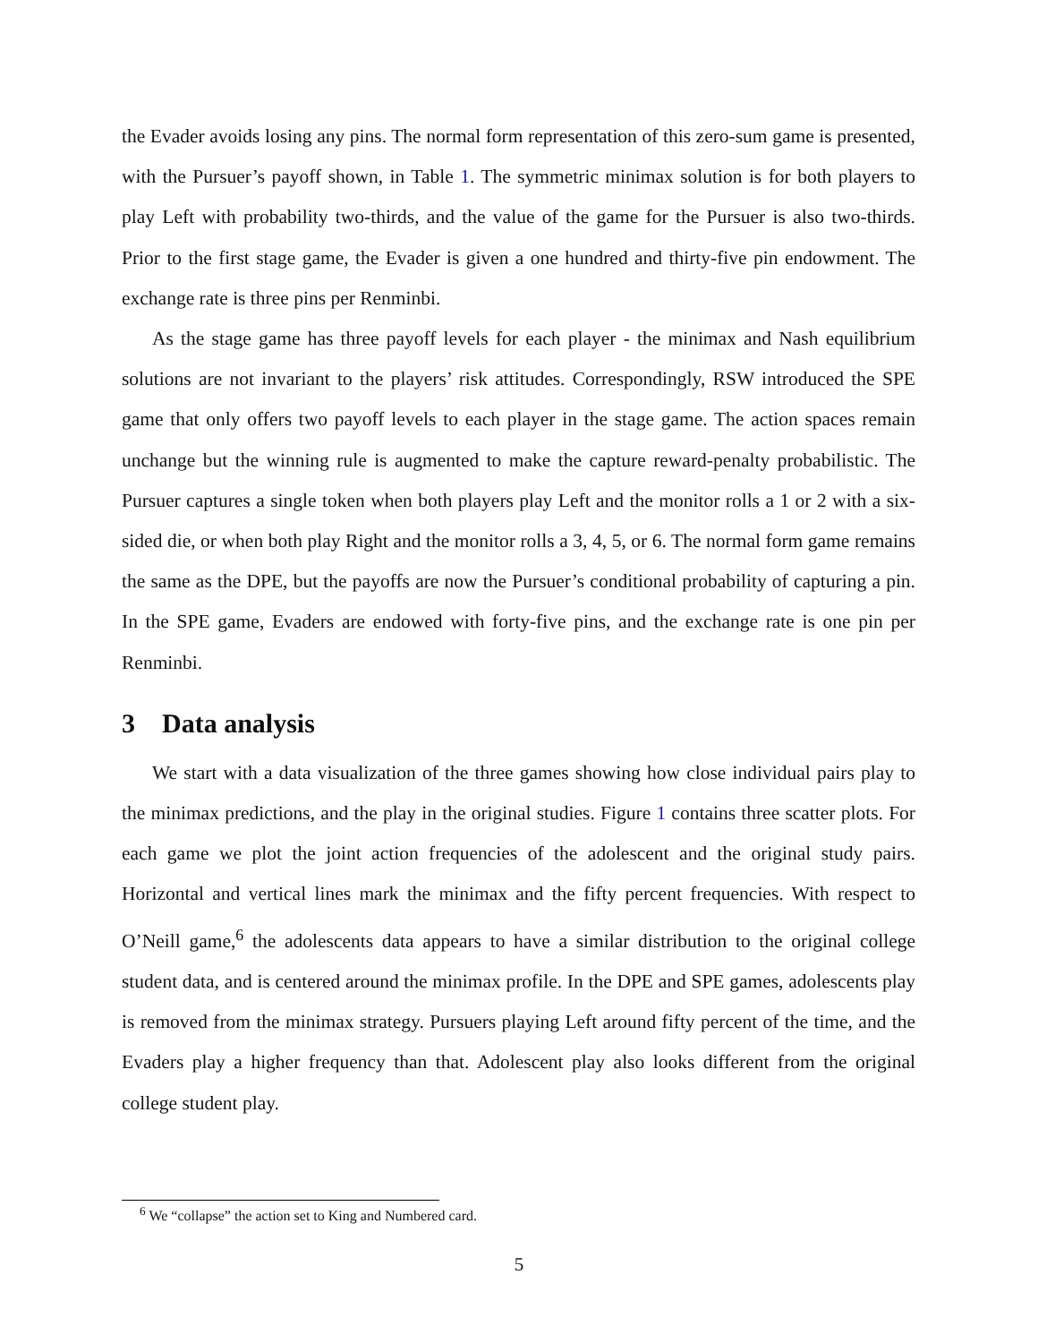the Evader avoids losing any pins. The normal form representation of this zero-sum game is presented, with the Pursuer’s payoff shown, in Table 1. The symmetric minimax solution is for both players to play Left with probability two-thirds, and the value of the game for the Pursuer is also two-thirds. Prior to the first stage game, the Evader is given a one hundred and thirty-five pin endowment. The exchange rate is three pins per Renminbi.
As the stage game has three payoff levels for each player - the minimax and Nash equilibrium solutions are not invariant to the players’ risk attitudes. Correspondingly, RSW introduced the SPE game that only offers two payoff levels to each player in the stage game. The action spaces remain unchange but the winning rule is augmented to make the capture reward-penalty probabilistic. The Pursuer captures a single token when both players play Left and the monitor rolls a 1 or 2 with a six-sided die, or when both play Right and the monitor rolls a 3, 4, 5, or 6. The normal form game remains the same as the DPE, but the payoffs are now the Pursuer’s conditional probability of capturing a pin. In the SPE game, Evaders are endowed with forty-five pins, and the exchange rate is one pin per Renminbi.
3 Data analysis
We start with a data visualization of the three games showing how close individual pairs play to the minimax predictions, and the play in the original studies. Figure 1 contains three scatter plots. For each game we plot the joint action frequencies of the adolescent and the original study pairs. Horizontal and vertical lines mark the minimax and the fifty percent frequencies. With respect to O’Neill game,<sup>6</sup> the adolescents data appears to have a similar distribution to the original college student data, and is centered around the minimax profile. In the DPE and SPE games, adolescents play is removed from the minimax strategy. Pursuers playing Left around fifty percent of the time, and the Evaders play a higher frequency than that. Adolescent play also looks different from the original college student play.
<sup>6</sup> We “collapse” the action set to King and Numbered card.
5